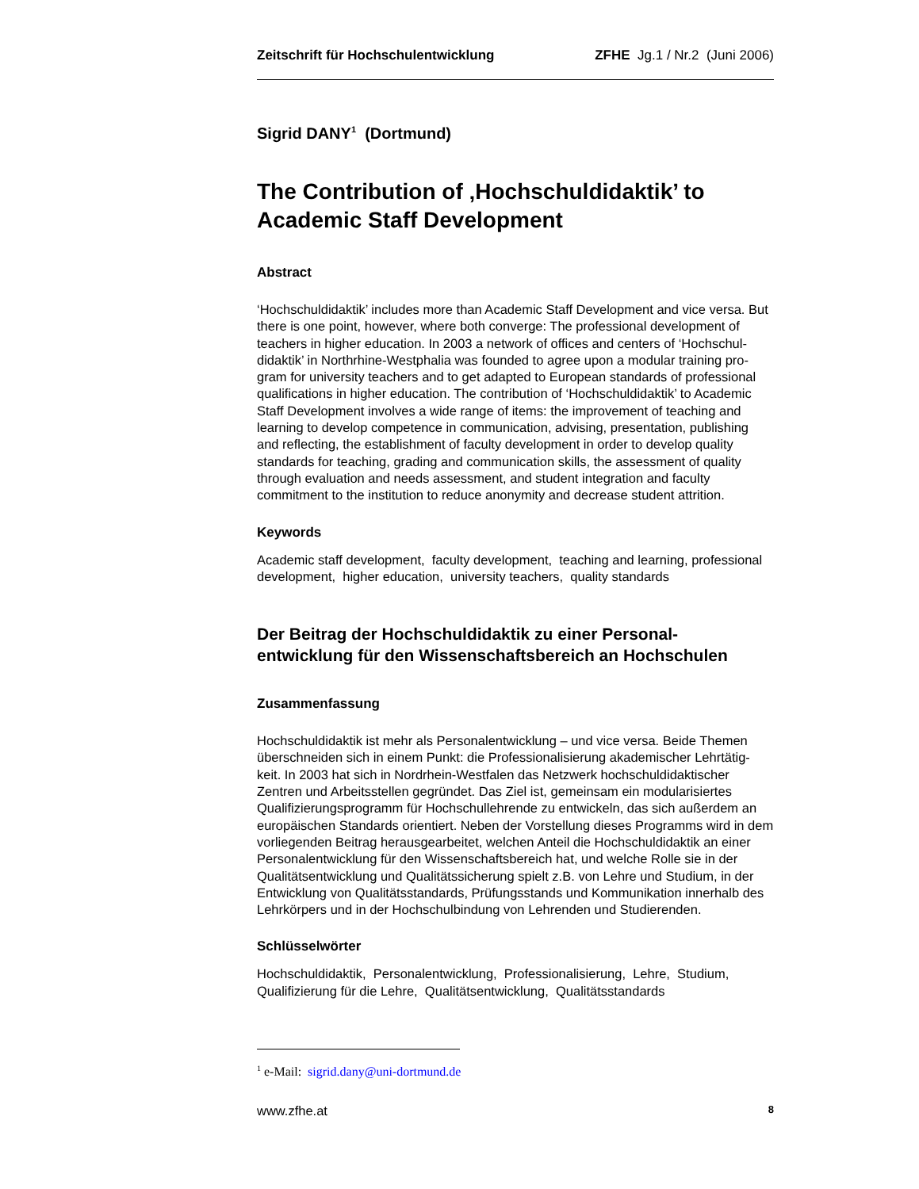Zeitschrift für Hochschulentwicklung ZFHE Jg.1 / Nr.2 (Juni 2006)
Sigrid DANY<sup>1</sup> (Dortmund)
The Contribution of ‚Hochschuldidaktik’ to Academic Staff Development
Abstract
‘Hochschuldidaktik’ includes more than Academic Staff Development and vice versa. But there is one point, however, where both converge: The professional development of teachers in higher education. In 2003 a network of offices and centers of ‘Hochschul-didaktik’ in Northrhine-Westphalia was founded to agree upon a modular training pro-gram for university teachers and to get adapted to European standards of professional qualifications in higher education. The contribution of ‘Hochschuldidaktik’ to Academic Staff Development involves a wide range of items: the improvement of teaching and learning to develop competence in communication, advising, presentation, publishing and reflecting, the establishment of faculty development in order to develop quality standards for teaching, grading and communication skills, the assessment of quality through evaluation and needs assessment, and student integration and faculty commitment to the institution to reduce anonymity and decrease student attrition.
Keywords
Academic staff development, faculty development, teaching and learning, professional development, higher education, university teachers, quality standards
Der Beitrag der Hochschuldidaktik zu einer Personal-entwicklung für den Wissenschaftsbereich an Hochschulen
Zusammenfassung
Hochschuldidaktik ist mehr als Personalentwicklung – und vice versa. Beide Themen überschneiden sich in einem Punkt: die Professionalisierung akademischer Lehrtätig-keit. In 2003 hat sich in Nordrhein-Westfalen das Netzwerk hochschuldidaktischer Zentren und Arbeitsstellen gegründet. Das Ziel ist, gemeinsam ein modularisiertes Qualifizierungsprogramm für Hochschullehrende zu entwickeln, das sich außerdem an europäischen Standards orientiert. Neben der Vorstellung dieses Programms wird in dem vorliegenden Beitrag herausgearbeitet, welchen Anteil die Hochschuldidaktik an einer Personalentwicklung für den Wissenschaftsbereich hat, und welche Rolle sie in der Qualitätsentwicklung und Qualitätssicherung spielt z.B. von Lehre und Studium, in der Entwicklung von Qualitätsstandards, Prüfungsstands und Kommunikation innerhalb des Lehrkörpers und in der Hochschulbindung von Lehrenden und Studierenden.
Schlüsselwörter
Hochschuldidaktik, Personalentwicklung, Professionalisierung, Lehre, Studium, Qualifizierung für die Lehre, Qualitätsentwicklung, Qualitätsstandards
<sup>1</sup> e-Mail: sigrid.dany@uni-dortmund.de
www.zfhe.at 8